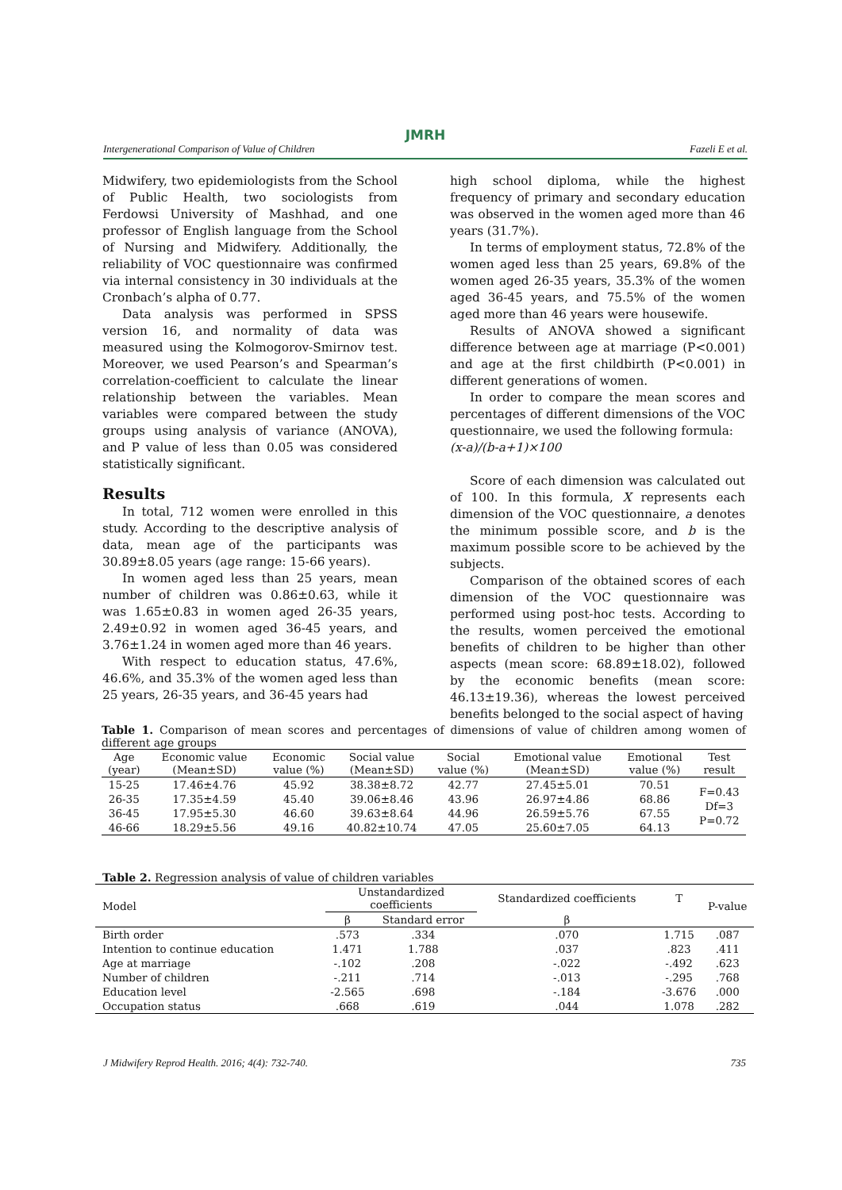JMRH
Intergenerational Comparison of Value of Children Fazeli E et al.
Midwifery, two epidemiologists from the School of Public Health, two sociologists from Ferdowsi University of Mashhad, and one professor of English language from the School of Nursing and Midwifery. Additionally, the reliability of VOC questionnaire was confirmed via internal consistency in 30 individuals at the Cronbach’s alpha of 0.77.
Data analysis was performed in SPSS version 16, and normality of data was measured using the Kolmogorov-Smirnov test. Moreover, we used Pearson’s and Spearman’s correlation-coefficient to calculate the linear relationship between the variables. Mean variables were compared between the study groups using analysis of variance (ANOVA), and P value of less than 0.05 was considered statistically significant.
Results
In total, 712 women were enrolled in this study. According to the descriptive analysis of data, mean age of the participants was 30.89±8.05 years (age range: 15-66 years).
In women aged less than 25 years, mean number of children was 0.86±0.63, while it was 1.65±0.83 in women aged 26-35 years, 2.49±0.92 in women aged 36-45 years, and 3.76±1.24 in women aged more than 46 years.
With respect to education status, 47.6%, 46.6%, and 35.3% of the women aged less than 25 years, 26-35 years, and 36-45 years had
high school diploma, while the highest frequency of primary and secondary education was observed in the women aged more than 46 years (31.7%).
In terms of employment status, 72.8% of the women aged less than 25 years, 69.8% of the women aged 26-35 years, 35.3% of the women aged 36-45 years, and 75.5% of the women aged more than 46 years were housewife.
Results of ANOVA showed a significant difference between age at marriage (P<0.001) and age at the first childbirth (P<0.001) in different generations of women.
In order to compare the mean scores and percentages of different dimensions of the VOC questionnaire, we used the following formula:
(x-a)/(b-a+1)×100
Score of each dimension was calculated out of 100. In this formula, X represents each dimension of the VOC questionnaire, a denotes the minimum possible score, and b is the maximum possible score to be achieved by the subjects.
Comparison of the obtained scores of each dimension of the VOC questionnaire was performed using post-hoc tests. According to the results, women perceived the emotional benefits of children to be higher than other aspects (mean score: 68.89±18.02), followed by the economic benefits (mean score: 46.13±19.36), whereas the lowest perceived benefits belonged to the social aspect of having
Table 1. Comparison of mean scores and percentages of dimensions of value of children among women of different age groups
| Age (year) | Economic value (Mean±SD) | Economic value (%) | Social value (Mean±SD) | Social value (%) | Emotional value (Mean±SD) | Emotional value (%) | Test result |
| --- | --- | --- | --- | --- | --- | --- | --- |
| 15-25 | 17.46±4.76 | 45.92 | 38.38±8.72 | 42.77 | 27.45±5.01 | 70.51 | F=0.43 Df=3 P=0.72 |
| 26-35 | 17.35±4.59 | 45.40 | 39.06±8.46 | 43.96 | 26.97±4.86 | 68.86 | |
| 36-45 | 17.95±5.30 | 46.60 | 39.63±8.64 | 44.96 | 26.59±5.76 | 67.55 | |
| 46-66 | 18.29±5.56 | 49.16 | 40.82±10.74 | 47.05 | 25.60±7.05 | 64.13 | |
Table 2. Regression analysis of value of children variables
| Model | Unstandardized coefficients | | Standardized coefficients | T | P-value |
| --- | --- | --- | --- | --- | --- |
| | β | Standard error | β | | |
| Birth order | .573 | .334 | .070 | 1.715 | .087 |
| Intention to continue education | 1.471 | 1.788 | .037 | .823 | .411 |
| Age at marriage | -.102 | .208 | -.022 | -.492 | .623 |
| Number of children | -.211 | .714 | -.013 | -.295 | .768 |
| Education level | -2.565 | .698 | -.184 | -3.676 | .000 |
| Occupation status | .668 | .619 | .044 | 1.078 | .282 |
J Midwifery Reprod Health. 2016; 4(4): 732-740. 735